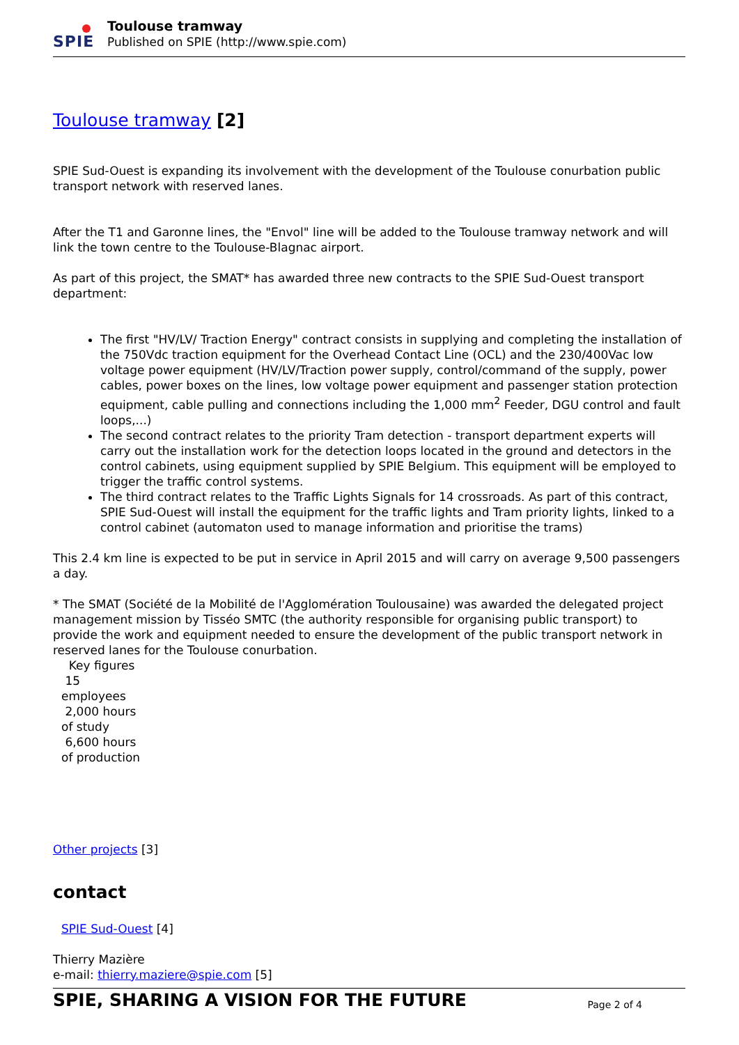SPIE
Toulouse tramway
Published on SPIE (http://www.spie.com)
Toulouse tramway [2]
SPIE Sud-Ouest is expanding its involvement with the development of the Toulouse conurbation public transport network with reserved lanes.
After the T1 and Garonne lines, the "Envol" line will be added to the Toulouse tramway network and will link the town centre to the Toulouse-Blagnac airport.
As part of this project, the SMAT* has awarded three new contracts to the SPIE Sud-Ouest transport department:
The first "HV/LV/ Traction Energy" contract consists in supplying and completing the installation of the 750Vdc traction equipment for the Overhead Contact Line (OCL) and the 230/400Vac low voltage power equipment (HV/LV/Traction power supply, control/command of the supply, power cables, power boxes on the lines, low voltage power equipment and passenger station protection equipment, cable pulling and connections including the 1,000 mm<sup>2</sup> Feeder, DGU control and fault loops,...)
The second contract relates to the priority Tram detection - transport department experts will carry out the installation work for the detection loops located in the ground and detectors in the control cabinets, using equipment supplied by SPIE Belgium. This equipment will be employed to trigger the traffic control systems.
The third contract relates to the Traffic Lights Signals for 14 crossroads. As part of this contract, SPIE Sud-Ouest will install the equipment for the traffic lights and Tram priority lights, linked to a control cabinet (automaton used to manage information and prioritise the trams)
This 2.4 km line is expected to be put in service in April 2015 and will carry on average 9,500 passengers a day.
* The SMAT (Société de la Mobilité de l'Agglomération Toulousaine) was awarded the delegated project management mission by Tisséo SMTC (the authority responsible for organising public transport) to provide the work and equipment needed to ensure the development of the public transport network in reserved lanes for the Toulouse conurbation.
Key figures
15
employees
2,000 hours
of study
6,600 hours
of production
Other projects [3]
contact
SPIE Sud-Ouest [4]
Thierry Mazière
e-mail: thierry.maziere@spie.com [5]
SPIE, SHARING A VISION FOR THE FUTURE Page 2 of 4